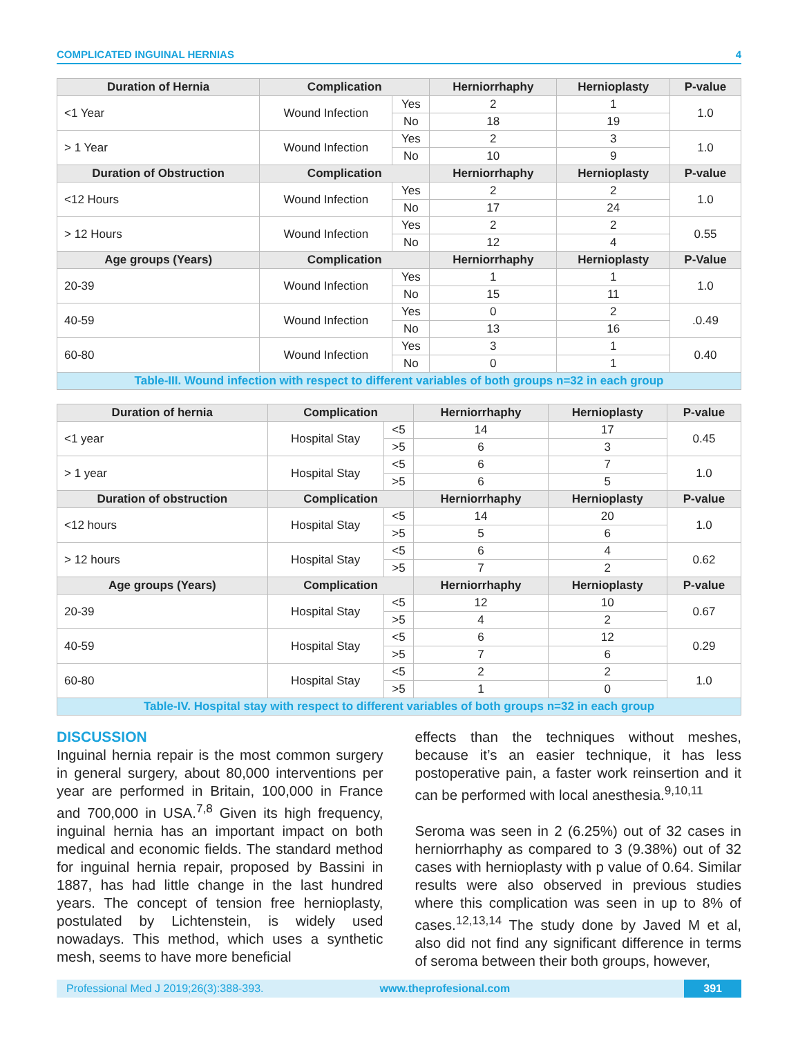COMPLICATED INGUINAL HERNIAS 4
| Duration of Hernia | Complication | | Herniorrhaphy | Hernioplasty | P-value |
| --- | --- | --- | --- | --- | --- |
| <1 Year | Wound Infection | Yes | 2 | 1 | 1.0 |
| | | No | 18 | 19 | |
| > 1 Year | Wound Infection | Yes | 2 | 3 | 1.0 |
| | | No | 10 | 9 | |
| Duration of Obstruction | Complication | | Herniorrhaphy | Hernioplasty | P-value |
| <12 Hours | Wound Infection | Yes | 2 | 2 | 1.0 |
| | | No | 17 | 24 | |
| > 12 Hours | Wound Infection | Yes | 2 | 2 | 0.55 |
| | | No | 12 | 4 | |
| Age groups (Years) | Complication | | Herniorrhaphy | Hernioplasty | P-Value |
| 20-39 | Wound Infection | Yes | 1 | 1 | 1.0 |
| | | No | 15 | 11 | |
| 40-59 | Wound Infection | Yes | 0 | 2 | .0.49 |
| | | No | 13 | 16 | |
| 60-80 | Wound Infection | Yes | 3 | 1 | 0.40 |
| | | No | 0 | 1 | |
| Table-III. Wound infection with respect to different variables of both groups n=32 in each group | | | | | |
| Duration of hernia | Complication | | Herniorrhaphy | Hernioplasty | P-value |
| --- | --- | --- | --- | --- | --- |
| <1 year | Hospital Stay | <5 | 14 | 17 | 0.45 |
| | | >5 | 6 | 3 | |
| > 1 year | Hospital Stay | <5 | 6 | 7 | 1.0 |
| | | >5 | 6 | 5 | |
| Duration of obstruction | Complication | | Herniorrhaphy | Hernioplasty | P-value |
| <12 hours | Hospital Stay | <5 | 14 | 20 | 1.0 |
| | | >5 | 5 | 6 | |
| > 12 hours | Hospital Stay | <5 | 6 | 4 | 0.62 |
| | | >5 | 7 | 2 | |
| Age groups (Years) | Complication | | Herniorrhaphy | Hernioplasty | P-value |
| 20-39 | Hospital Stay | <5 | 12 | 10 | 0.67 |
| | | >5 | 4 | 2 | |
| 40-59 | Hospital Stay | <5 | 6 | 12 | 0.29 |
| | | >5 | 7 | 6 | |
| 60-80 | Hospital Stay | <5 | 2 | 2 | 1.0 |
| | | >5 | 1 | 0 | |
| Table-IV. Hospital stay with respect to different variables of both groups n=32 in each group | | | | | |
DISCUSSION
Inguinal hernia repair is the most common surgery in general surgery, about 80,000 interventions per year are performed in Britain, 100,000 in France and 700,000 in USA.<sup>7,8</sup> Given its high frequency, inguinal hernia has an important impact on both medical and economic fields. The standard method for inguinal hernia repair, proposed by Bassini in 1887, has had little change in the last hundred years. The concept of tension free hernioplasty, postulated by Lichtenstein, is widely used nowadays. This method, which uses a synthetic mesh, seems to have more beneficial
effects than the techniques without meshes, because it’s an easier technique, it has less postoperative pain, a faster work reinsertion and it can be performed with local anesthesia.<sup>9,10,11</sup>
Seroma was seen in 2 (6.25%) out of 32 cases in herniorrhaphy as compared to 3 (9.38%) out of 32 cases with hernioplasty with p value of 0.64. Similar results were also observed in previous studies where this complication was seen in up to 8% of cases.<sup>12,13,14</sup> The study done by Javed M et al, also did not find any significant difference in terms of seroma between their both groups, however,
Professional Med J 2019;26(3):388-393. www.theprofesional.com 391